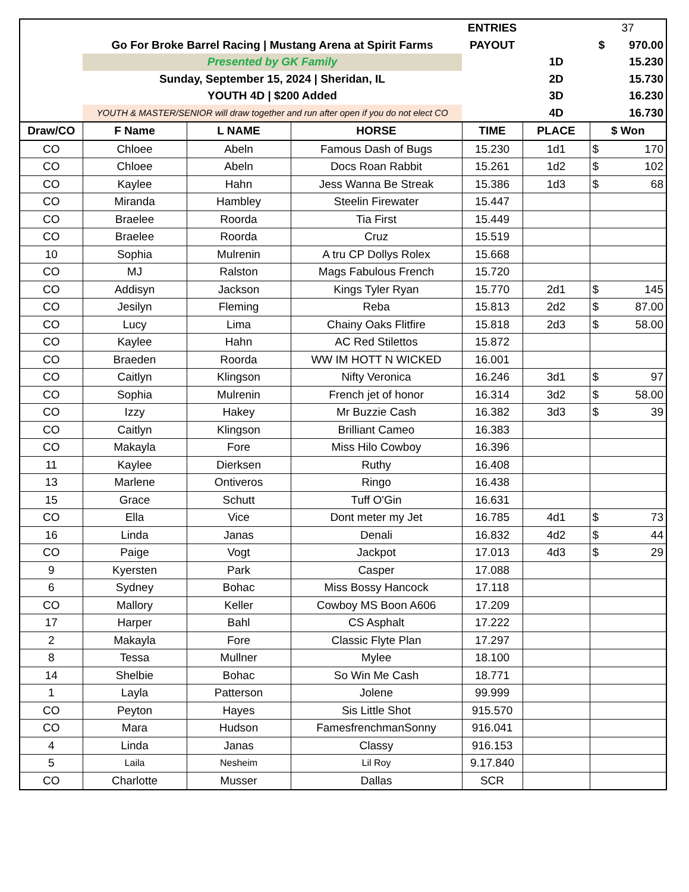| | | ENTRIES | | 37 | |
| | Go For Broke Barrel Racing / Mustang Arena at Spirit Farms | PAYOUT | | $ | 970.00 |
| | Presented by GK Family | | 1D | | 15.230 |
| | Sunday, September 15, 2024 / Sheridan, IL | | 2D | | 15.730 |
| | YOUTH 4D / $200 Added | | 3D | | 16.230 |
| | YOUTH & MASTER/SENIOR will draw together and run after open if you do not elect CO | | 4D | | 16.730 |
| Draw/CO | F Name | L NAME | HORSE | TIME | PLACE | $ Won | |
| --- | --- | --- | --- | --- | --- | --- | --- |
| CO | Chloee | Abeln | Famous Dash of Bugs | 15.230 | 1d1 | $ | 170 |
| CO | Chloee | Abeln | Docs Roan Rabbit | 15.261 | 1d2 | $ | 102 |
| CO | Kaylee | Hahn | Jess Wanna Be Streak | 15.386 | 1d3 | $ | 68 |
| CO | Miranda | Hambley | Steelin Firewater | 15.447 | | | |
| CO | Braelee | Roorda | Tia First | 15.449 | | | |
| CO | Braelee | Roorda | Cruz | 15.519 | | | |
| 10 | Sophia | Mulrenin | A tru CP Dollys Rolex | 15.668 | | | |
| CO | MJ | Ralston | Mags Fabulous French | 15.720 | | | |
| CO | Addisyn | Jackson | Kings Tyler Ryan | 15.770 | 2d1 | $ | 145 |
| CO | Jesilyn | Fleming | Reba | 15.813 | 2d2 | $ | 87.00 |
| CO | Lucy | Lima | Chainy Oaks Flitfire | 15.818 | 2d3 | $ | 58.00 |
| CO | Kaylee | Hahn | AC Red Stilettos | 15.872 | | | |
| CO | Braeden | Roorda | WW IM HOTT N WICKED | 16.001 | | | |
| CO | Caitlyn | Klingson | Nifty Veronica | 16.246 | 3d1 | $ | 97 |
| CO | Sophia | Mulrenin | French jet of honor | 16.314 | 3d2 | $ | 58.00 |
| CO | Izzy | Hakey | Mr Buzzie Cash | 16.382 | 3d3 | $ | 39 |
| CO | Caitlyn | Klingson | Brilliant Cameo | 16.383 | | | |
| CO | Makayla | Fore | Miss Hilo Cowboy | 16.396 | | | |
| 11 | Kaylee | Dierksen | Ruthy | 16.408 | | | |
| 13 | Marlene | Ontiveros | Ringo | 16.438 | | | |
| 15 | Grace | Schutt | Tuff O'Gin | 16.631 | | | |
| CO | Ella | Vice | Dont meter my Jet | 16.785 | 4d1 | $ | 73 |
| 16 | Linda | Janas | Denali | 16.832 | 4d2 | $ | 44 |
| CO | Paige | Vogt | Jackpot | 17.013 | 4d3 | $ | 29 |
| 9 | Kyersten | Park | Casper | 17.088 | | | |
| 6 | Sydney | Bohac | Miss Bossy Hancock | 17.118 | | | |
| CO | Mallory | Keller | Cowboy MS Boon A606 | 17.209 | | | |
| 17 | Harper | Bahl | CS Asphalt | 17.222 | | | |
| 2 | Makayla | Fore | Classic Flyte Plan | 17.297 | | | |
| 8 | Tessa | Mullner | Mylee | 18.100 | | | |
| 14 | Shelbie | Bohac | So Win Me Cash | 18.771 | | | |
| 1 | Layla | Patterson | Jolene | 99.999 | | | |
| CO | Peyton | Hayes | Sis Little Shot | 915.570 | | | |
| CO | Mara | Hudson | FamesfrenchmanSonny | 916.041 | | | |
| 4 | Linda | Janas | Classy | 916.153 | | | |
| 5 | Laila | Nesheim | Lil Roy | 9.17.840 | | | |
| CO | Charlotte | Musser | Dallas | SCR | | | |